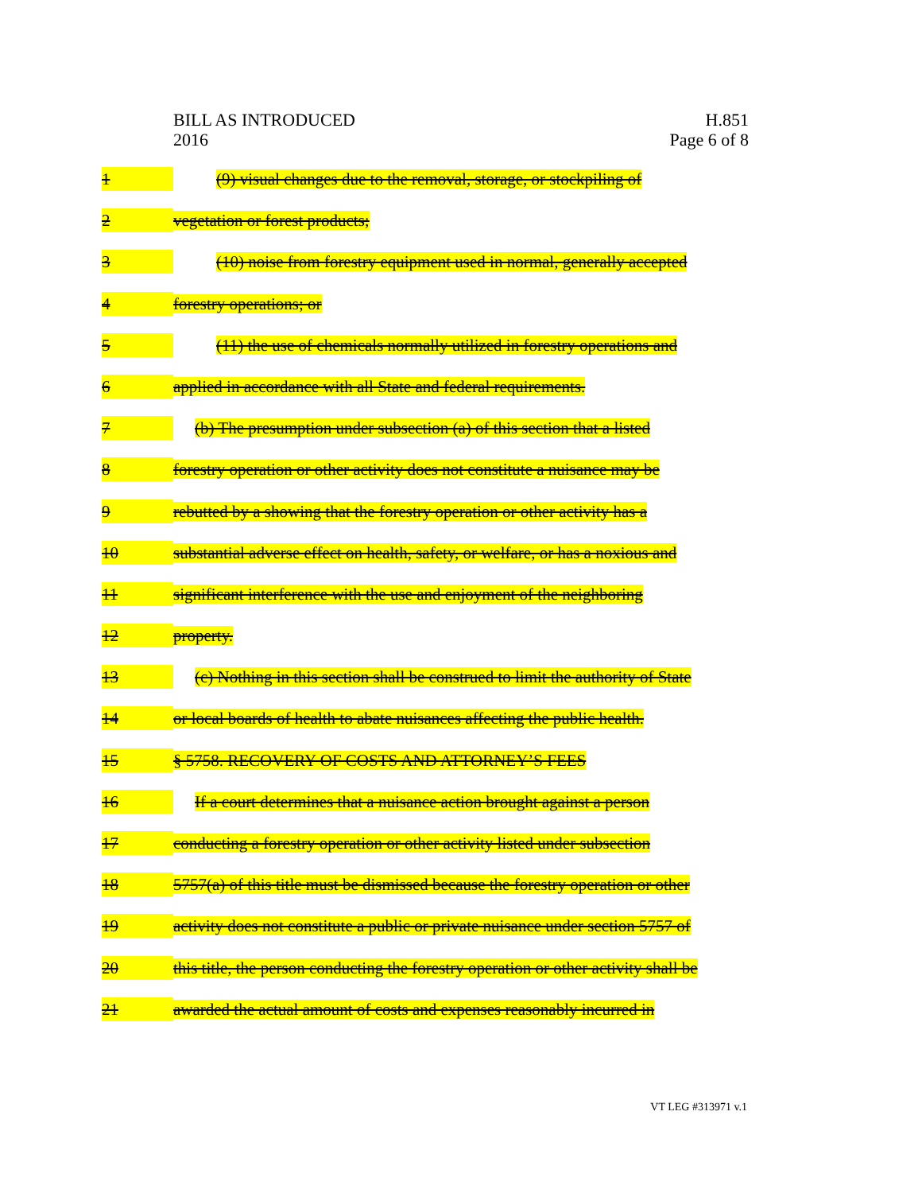BILL AS INTRODUCED
2016
H.851
Page 6 of 8
1 (9) visual changes due to the removal, storage, or stockpiling of
2 vegetation or forest products;
3 (10) noise from forestry equipment used in normal, generally accepted
4 forestry operations; or
5 (11) the use of chemicals normally utilized in forestry operations and
6 applied in accordance with all State and federal requirements.
7 (b) The presumption under subsection (a) of this section that a listed
8 forestry operation or other activity does not constitute a nuisance may be
9 rebutted by a showing that the forestry operation or other activity has a
10 substantial adverse effect on health, safety, or welfare, or has a noxious and
11 significant interference with the use and enjoyment of the neighboring
12 property.
13 (c) Nothing in this section shall be construed to limit the authority of State
14 or local boards of health to abate nuisances affecting the public health.
15 § 5758. RECOVERY OF COSTS AND ATTORNEY’S FEES
16 If a court determines that a nuisance action brought against a person
17 conducting a forestry operation or other activity listed under subsection
18 5757(a) of this title must be dismissed because the forestry operation or other
19 activity does not constitute a public or private nuisance under section 5757 of
20 this title, the person conducting the forestry operation or other activity shall be
21 awarded the actual amount of costs and expenses reasonably incurred in
VT LEG #313971 v.1